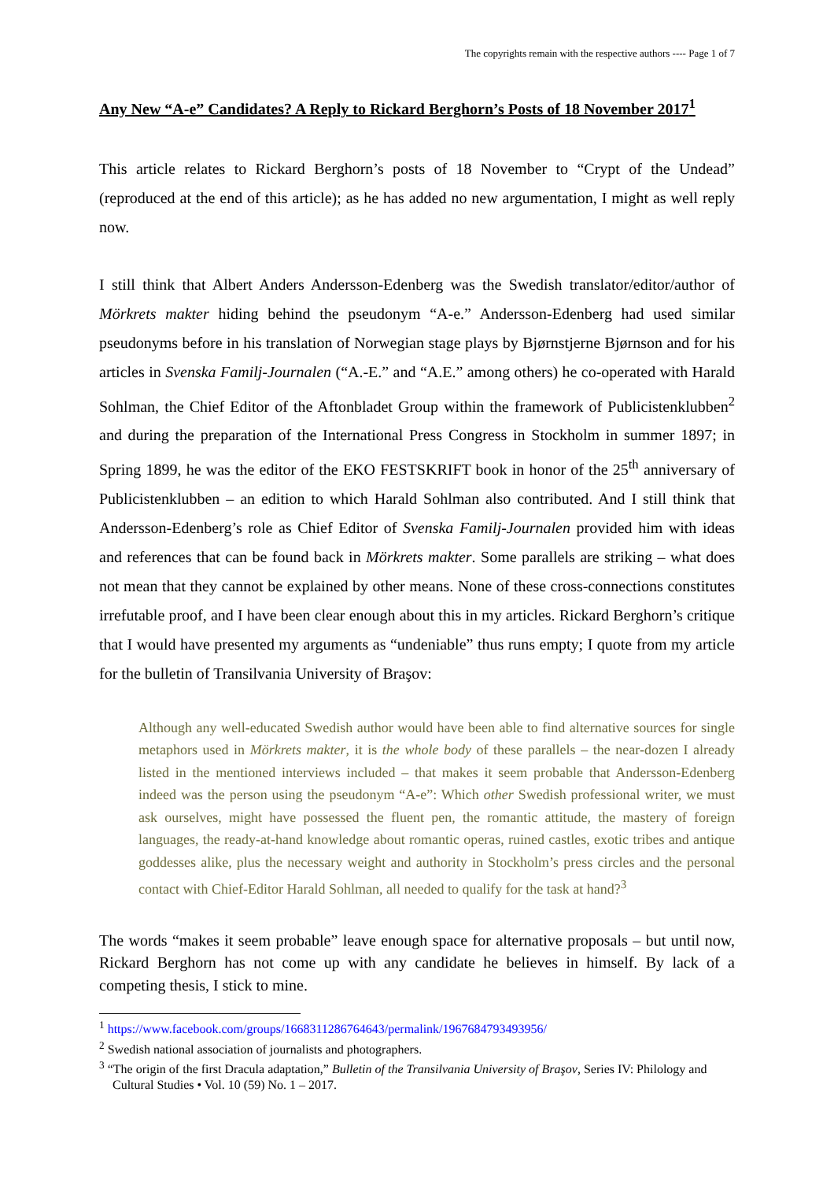The copyrights remain with the respective authors ---- Page 1 of 7
Any New “A-e” Candidates? A Reply to Rickard Berghorn’s Posts of 18 November 2017<sup>1</sup>
This article relates to Rickard Berghorn’s posts of 18 November to “Crypt of the Undead” (reproduced at the end of this article); as he has added no new argumentation, I might as well reply now.
I still think that Albert Anders Andersson-Edenberg was the Swedish translator/editor/author of Mörkrets makter hiding behind the pseudonym “A-e.” Andersson-Edenberg had used similar pseudonyms before in his translation of Norwegian stage plays by Bjørnstjerne Bjørnson and for his articles in Svenska Familj-Journalen (“A.-E.” and “A.E.” among others) he co-operated with Harald Sohlman, the Chief Editor of the Aftonbladet Group within the framework of Publicistenklubben<sup>2</sup> and during the preparation of the International Press Congress in Stockholm in summer 1897; in Spring 1899, he was the editor of the EKO FESTSKRIFT book in honor of the 25<sup>th</sup> anniversary of Publicistenklubben – an edition to which Harald Sohlman also contributed. And I still think that Andersson-Edenberg’s role as Chief Editor of Svenska Familj-Journalen provided him with ideas and references that can be found back in Mörkrets makter. Some parallels are striking – what does not mean that they cannot be explained by other means. None of these cross-connections constitutes irrefutable proof, and I have been clear enough about this in my articles. Rickard Berghorn’s critique that I would have presented my arguments as “undeniable” thus runs empty; I quote from my article for the bulletin of Transilvania University of Braşov:
Although any well-educated Swedish author would have been able to find alternative sources for single metaphors used in Mörkrets makter, it is the whole body of these parallels – the near-dozen I already listed in the mentioned interviews included – that makes it seem probable that Andersson-Edenberg indeed was the person using the pseudonym “A-e”: Which other Swedish professional writer, we must ask ourselves, might have possessed the fluent pen, the romantic attitude, the mastery of foreign languages, the ready-at-hand knowledge about romantic operas, ruined castles, exotic tribes and antique goddesses alike, plus the necessary weight and authority in Stockholm’s press circles and the personal contact with Chief-Editor Harald Sohlman, all needed to qualify for the task at hand?<sup>3</sup>
The words “makes it seem probable” leave enough space for alternative proposals – but until now, Rickard Berghorn has not come up with any candidate he believes in himself. By lack of a competing thesis, I stick to mine.
<sup>1</sup> https://www.facebook.com/groups/1668311286764643/permalink/1967684793493956/
<sup>2</sup> Swedish national association of journalists and photographers.
<sup>3</sup> “The origin of the first Dracula adaptation,” Bulletin of the Transilvania University of Braşov, Series IV: Philology and Cultural Studies • Vol. 10 (59) No. 1 – 2017.